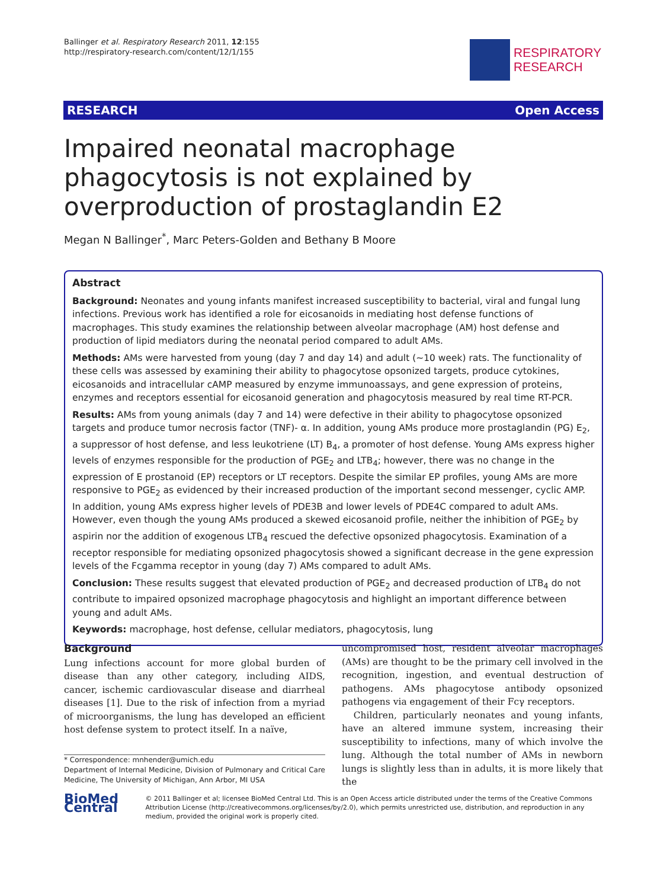Ballinger et al. Respiratory Research 2011, 12:155
http://respiratory-research.com/content/12/1/155
RESPIRATORY
RESEARCH
RESEARCH Open Access
Impaired neonatal macrophage phagocytosis is not explained by overproduction of prostaglandin E2
Megan N Ballinger<sup>*</sup>, Marc Peters-Golden and Bethany B Moore
Abstract
Background: Neonates and young infants manifest increased susceptibility to bacterial, viral and fungal lung infections. Previous work has identified a role for eicosanoids in mediating host defense functions of macrophages. This study examines the relationship between alveolar macrophage (AM) host defense and production of lipid mediators during the neonatal period compared to adult AMs.
Methods: AMs were harvested from young (day 7 and day 14) and adult (~10 week) rats. The functionality of these cells was assessed by examining their ability to phagocytose opsonized targets, produce cytokines, eicosanoids and intracellular cAMP measured by enzyme immunoassays, and gene expression of proteins, enzymes and receptors essential for eicosanoid generation and phagocytosis measured by real time RT-PCR.
Results: AMs from young animals (day 7 and 14) were defective in their ability to phagocytose opsonized targets and produce tumor necrosis factor (TNF)- α. In addition, young AMs produce more prostaglandin (PG) E<sub>2</sub>, a suppressor of host defense, and less leukotriene (LT) B<sub>4</sub>, a promoter of host defense. Young AMs express higher levels of enzymes responsible for the production of PGE<sub>2</sub> and LTB<sub>4</sub>; however, there was no change in the expression of E prostanoid (EP) receptors or LT receptors. Despite the similar EP profiles, young AMs are more responsive to PGE<sub>2</sub> as evidenced by their increased production of the important second messenger, cyclic AMP. In addition, young AMs express higher levels of PDE3B and lower levels of PDE4C compared to adult AMs. However, even though the young AMs produced a skewed eicosanoid profile, neither the inhibition of PGE<sub>2</sub> by aspirin nor the addition of exogenous LTB<sub>4</sub> rescued the defective opsonized phagocytosis. Examination of a receptor responsible for mediating opsonized phagocytosis showed a significant decrease in the gene expression levels of the Fcgamma receptor in young (day 7) AMs compared to adult AMs.
Conclusion: These results suggest that elevated production of PGE<sub>2</sub> and decreased production of LTB<sub>4</sub> do not contribute to impaired opsonized macrophage phagocytosis and highlight an important difference between young and adult AMs.
Keywords: macrophage, host defense, cellular mediators, phagocytosis, lung
Background
Lung infections account for more global burden of disease than any other category, including AIDS, cancer, ischemic cardiovascular disease and diarrheal diseases [1]. Due to the risk of infection from a myriad of microorganisms, the lung has developed an efficient host defense system to protect itself. In a naïve,
* Correspondence: mnhender@umich.edu
Department of Internal Medicine, Division of Pulmonary and Critical Care Medicine, The University of Michigan, Ann Arbor, MI USA
uncompromised host, resident alveolar macrophages (AMs) are thought to be the primary cell involved in the recognition, ingestion, and eventual destruction of pathogens. AMs phagocytose antibody opsonized pathogens via engagement of their Fcγ receptors.
Children, particularly neonates and young infants, have an altered immune system, increasing their susceptibility to infections, many of which involve the lung. Although the total number of AMs in newborn lungs is slightly less than in adults, it is more likely that the
BioMed Central
© 2011 Ballinger et al; licensee BioMed Central Ltd. This is an Open Access article distributed under the terms of the Creative Commons Attribution License (http://creativecommons.org/licenses/by/2.0), which permits unrestricted use, distribution, and reproduction in any medium, provided the original work is properly cited.